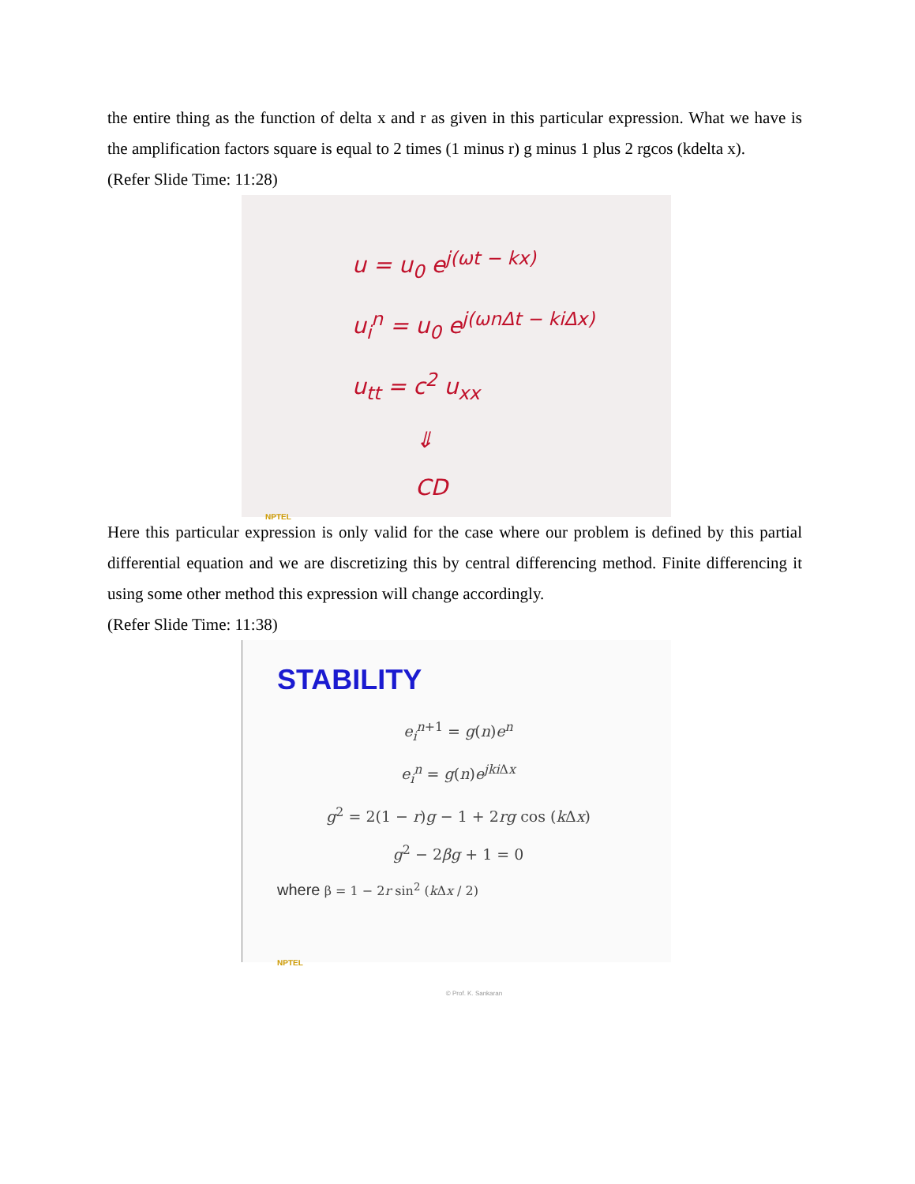the entire thing as the function of delta x and r as given in this particular expression. What we have is the amplification factors square is equal to 2 times (1 minus r) g minus 1 plus 2 rgcos (kdelta x).
(Refer Slide Time: 11:28)
u = u<sub>0</sub> e<sup>j(ωt − kx)</sup>
u<sub>i</sub><sup>n</sup> = u<sub>0</sub> e<sup>j(ωnΔt − kiΔx)</sup>
u<sub>tt</sub> = c<sup>2</sup> u<sub>xx</sub>
⇓
CD
NPTEL
Here this particular expression is only valid for the case where our problem is defined by this partial differential equation and we are discretizing this by central differencing method. Finite differencing it using some other method this expression will change accordingly.
(Refer Slide Time: 11:38)
STABILITY
e<sub>i</sub><sup>n+1</sup> = g(n)e<sup>n</sup>
e<sub>i</sub><sup>n</sup> = g(n)e<sup>jki Δx</sup>
g<sup>2</sup> = 2(1 − r)g − 1 + 2rg cos (k Δx)
g<sup>2</sup> − 2βg + 1 = 0
where β = 1 − 2r sin<sup>2</sup> (k Δx / 2)
NPTEL
© Prof. K. Sankaran